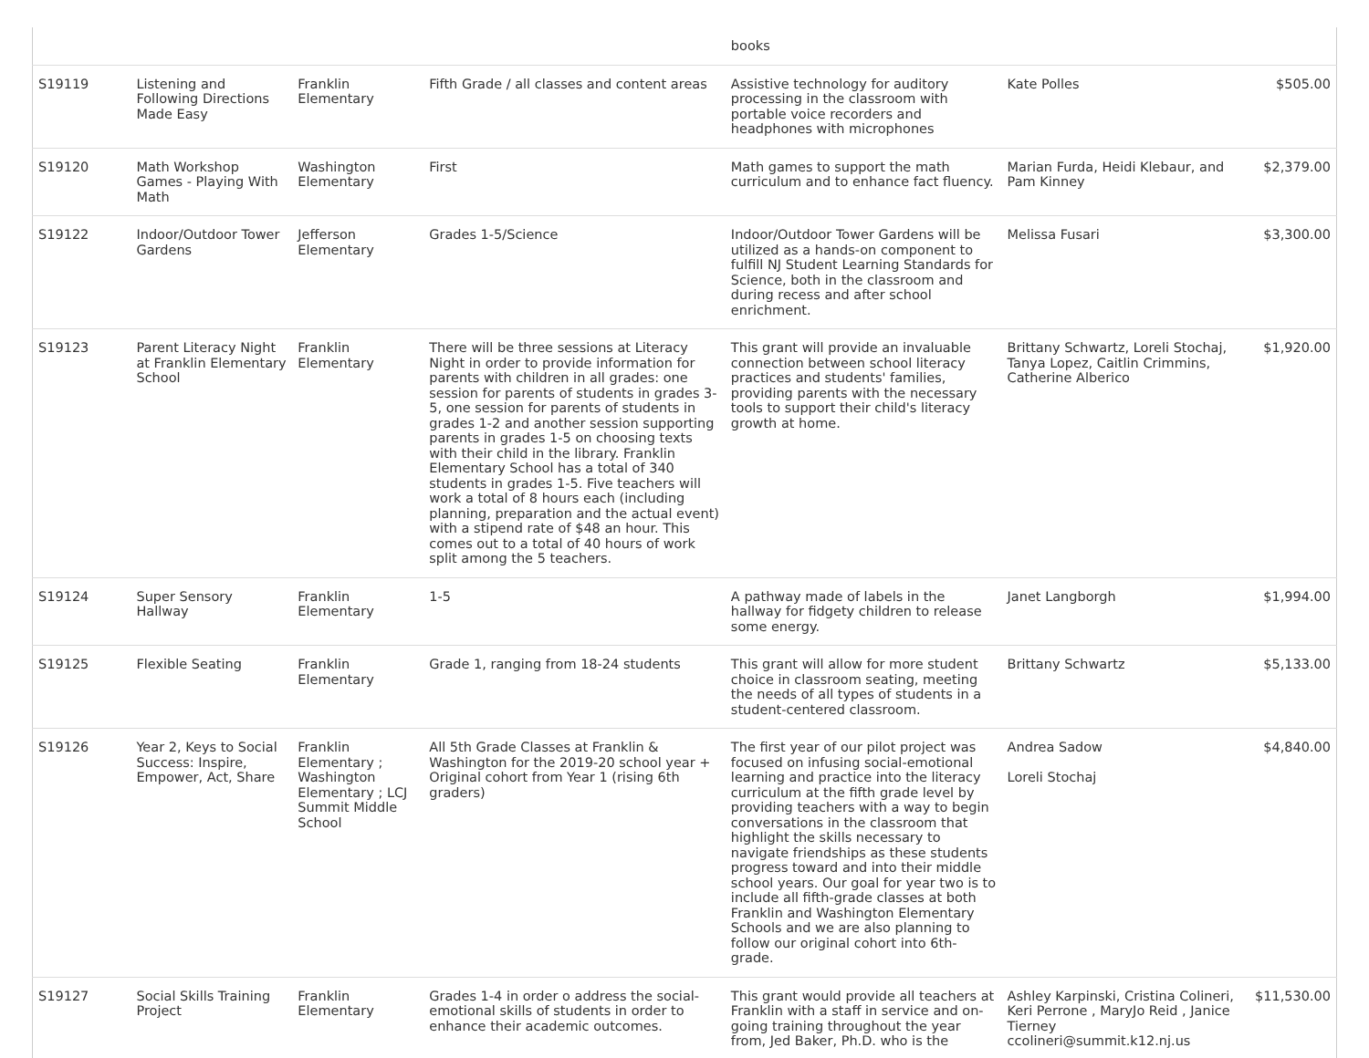| | | | | books | | |
| S19119 | Listening and Following Directions Made Easy | Franklin Elementary | Fifth Grade / all classes and content areas | Assistive technology for auditory processing in the classroom with portable voice recorders and headphones with microphones | Kate Polles | $505.00 |
| S19120 | Math Workshop Games - Playing With Math | Washington Elementary | First | Math games to support the math curriculum and to enhance fact fluency. | Marian Furda, Heidi Klebaur, and Pam Kinney | $2,379.00 |
| S19122 | Indoor/Outdoor Tower Gardens | Jefferson Elementary | Grades 1-5/Science | Indoor/Outdoor Tower Gardens will be utilized as a hands-on component to fulfill NJ Student Learning Standards for Science, both in the classroom and during recess and after school enrichment. | Melissa Fusari | $3,300.00 |
| S19123 | Parent Literacy Night at Franklin Elementary School | Franklin Elementary | There will be three sessions at Literacy Night in order to provide information for parents with children in all grades: one session for parents of students in grades 3-5, one session for parents of students in grades 1-2 and another session supporting parents in grades 1-5 on choosing texts with their child in the library. Franklin Elementary School has a total of 340 students in grades 1-5. Five teachers will work a total of 8 hours each (including planning, preparation and the actual event) with a stipend rate of $48 an hour. This comes out to a total of 40 hours of work split among the 5 teachers. | This grant will provide an invaluable connection between school literacy practices and students' families, providing parents with the necessary tools to support their child's literacy growth at home. | Brittany Schwartz, Loreli Stochaj, Tanya Lopez, Caitlin Crimmins, Catherine Alberico | $1,920.00 |
| S19124 | Super Sensory Hallway | Franklin Elementary | 1-5 | A pathway made of labels in the hallway for fidgety children to release some energy. | Janet Langborgh | $1,994.00 |
| S19125 | Flexible Seating | Franklin Elementary | Grade 1, ranging from 18-24 students | This grant will allow for more student choice in classroom seating, meeting the needs of all types of students in a student-centered classroom. | Brittany Schwartz | $5,133.00 |
| S19126 | Year 2, Keys to Social Success: Inspire, Empower, Act, Share | Franklin Elementary ; Washington Elementary ; LCJ Summit Middle School | All 5th Grade Classes at Franklin & Washington for the 2019-20 school year + Original cohort from Year 1 (rising 6th graders) | The first year of our pilot project was focused on infusing social-emotional learning and practice into the literacy curriculum at the fifth grade level by providing teachers with a way to begin conversations in the classroom that highlight the skills necessary to navigate friendships as these students progress toward and into their middle school years. Our goal for year two is to include all fifth-grade classes at both Franklin and Washington Elementary Schools and we are also planning to follow our original cohort into 6th-grade. | Andrea Sadow Loreli Stochaj | $4,840.00 |
| S19127 | Social Skills Training Project | Franklin Elementary | Grades 1-4 in order o address the social-emotional skills of students in order to enhance their academic outcomes. | This grant would provide all teachers at Franklin with a staff in service and on-going training throughout the year from, Jed Baker, Ph.D. who is the | Ashley Karpinski, Cristina Colineri, Keri Perrone , MaryJo Reid , Janice Tierney ccolineri@summit.k12.nj.us | $11,530.00 |